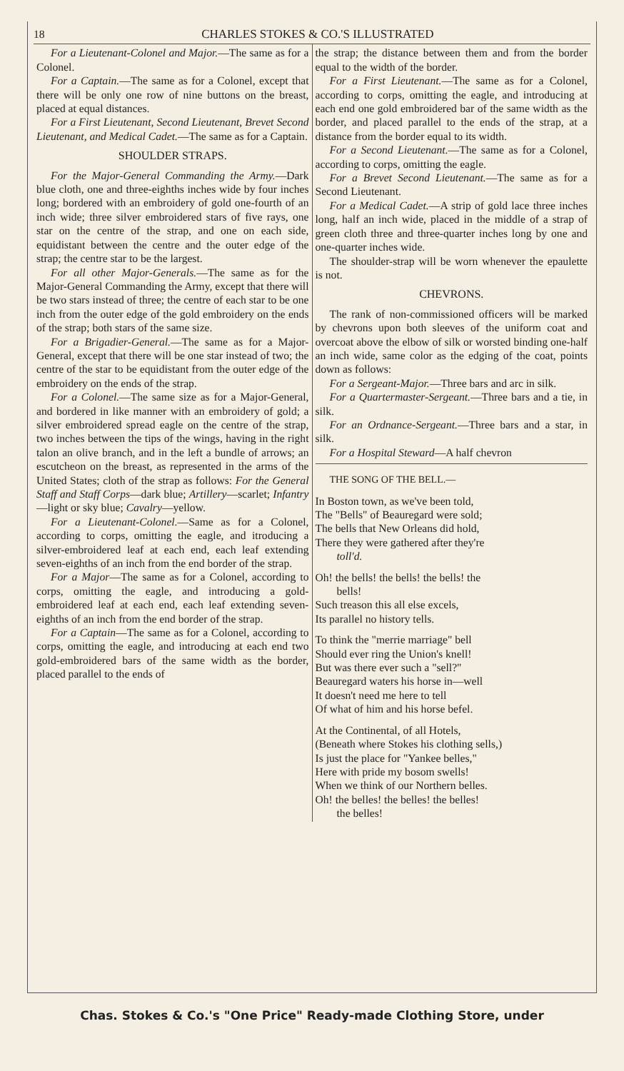18 CHARLES STOKES & CO.'S ILLUSTRATED
For a Lieutenant-Colonel and Major.—The same as for a Colonel.
For a Captain.—The same as for a Colonel, except that there will be only one row of nine buttons on the breast, placed at equal distances.
For a First Lieutenant, Second Lieutenant, Brevet Second Lieutenant, and Medical Cadet.—The same as for a Captain.
SHOULDER STRAPS.
For the Major-General Commanding the Army.—Dark blue cloth, one and three-eighths inches wide by four inches long; bordered with an embroidery of gold one-fourth of an inch wide; three silver embroidered stars of five rays, one star on the centre of the strap, and one on each side, equidistant between the centre and the outer edge of the strap; the centre star to be the largest.
For all other Major-Generals.—The same as for the Major-General Commanding the Army, except that there will be two stars instead of three; the centre of each star to be one inch from the outer edge of the gold embroidery on the ends of the strap; both stars of the same size.
For a Brigadier-General.—The same as for a Major-General, except that there will be one star instead of two; the centre of the star to be equidistant from the outer edge of the embroidery on the ends of the strap.
For a Colonel.—The same size as for a Major-General, and bordered in like manner with an embroidery of gold; a silver embroidered spread eagle on the centre of the strap, two inches between the tips of the wings, having in the right talon an olive branch, and in the left a bundle of arrows; an escutcheon on the breast, as represented in the arms of the United States; cloth of the strap as follows: For the General Staff and Staff Corps—dark blue; Artillery—scarlet; Infantry—light or sky blue; Cavalry—yellow.
For a Lieutenant-Colonel.—Same as for a Colonel, according to corps, omitting the eagle, and itroducing a silver-embroidered leaf at each end, each leaf extending seven-eighths of an inch from the end border of the strap.
For a Major—The same as for a Colonel, according to corps, omitting the eagle, and introducing a gold-embroidered leaf at each end, each leaf extending seven-eighths of an inch from the end border of the strap.
For a Captain—The same as for a Colonel, according to corps, omitting the eagle, and introducing at each end two gold-embroidered bars of the same width as the border, placed parallel to the ends of
the strap; the distance between them and from the border equal to the width of the border.
For a First Lieutenant.—The same as for a Colonel, according to corps, omitting the eagle, and introducing at each end one gold embroidered bar of the same width as the border, and placed parallel to the ends of the strap, at a distance from the border equal to its width.
For a Second Lieutenant.—The same as for a Colonel, according to corps, omitting the eagle.
For a Brevet Second Lieutenant.—The same as for a Second Lieutenant.
For a Medical Cadet.—A strip of gold lace three inches long, half an inch wide, placed in the middle of a strap of green cloth three and three-quarter inches long by one and one-quarter inches wide.
The shoulder-strap will be worn whenever the epaulette is not.
CHEVRONS.
The rank of non-commissioned officers will be marked by chevrons upon both sleeves of the uniform coat and overcoat above the elbow of silk or worsted binding one-half an inch wide, same color as the edging of the coat, points down as follows:
For a Sergeant-Major.—Three bars and arc in silk.
For a Quartermaster-Sergeant.—Three bars and a tie, in silk.
For an Ordnance-Sergeant.—Three bars and a star, in silk.
For a Hospital Steward—A half chevron
THE SONG OF THE BELL.—
In Boston town, as we've been told,
The "Bells" of Beauregard were sold;
The bells that New Orleans did hold,
There they were gathered after they're
toll'd.
Oh! the bells! the bells! the bells! the
bells!
Such treason this all else excels,
Its parallel no history tells.
To think the "merrie marriage" bell
Should ever ring the Union's knell!
But was there ever such a "sell?"
Beauregard waters his horse in—well
It doesn't need me here to tell
Of what of him and his horse befel.
At the Continental, of all Hotels,
(Beneath where Stokes his clothing sells,)
Is just the place for "Yankee belles,"
Here with pride my bosom swells!
When we think of our Northern belles.
Oh! the belles! the belles! the belles!
the belles!
Chas. Stokes & Co.'s "One Price" Ready-made Clothing Store, under